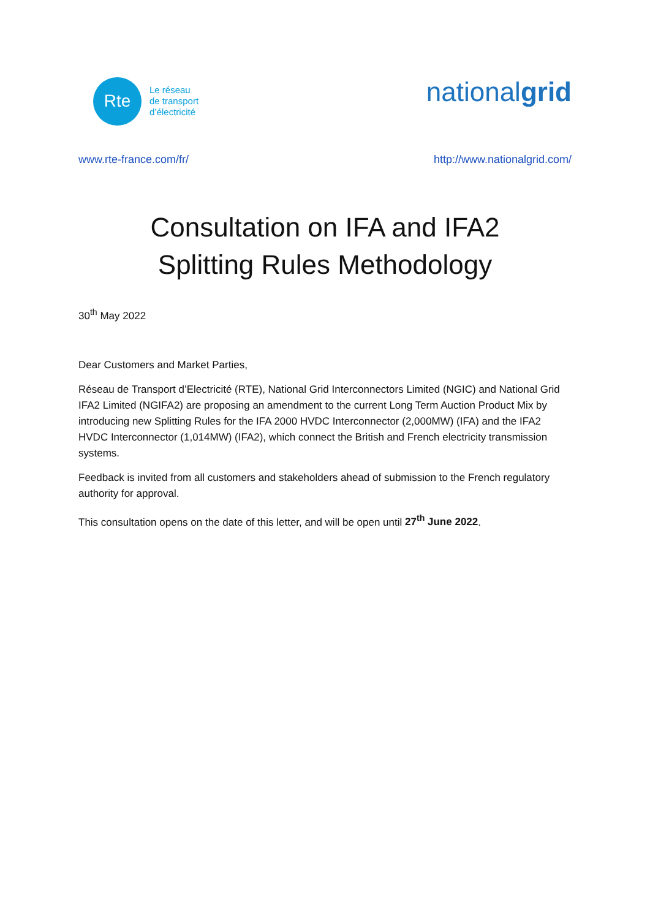Rte
Le réseau
de transport
d’électricité
nationalgrid
www.rte-france.com/fr/ http://www.nationalgrid.com/
Consultation on IFA and IFA2
Splitting Rules Methodology
30<sup>th</sup> May 2022
Dear Customers and Market Parties,
Réseau de Transport d’Electricité (RTE), National Grid Interconnectors Limited (NGIC) and National Grid IFA2 Limited (NGIFA2) are proposing an amendment to the current Long Term Auction Product Mix by introducing new Splitting Rules for the IFA 2000 HVDC Interconnector (2,000MW) (IFA) and the IFA2 HVDC Interconnector (1,014MW) (IFA2), which connect the British and French electricity transmission systems.
Feedback is invited from all customers and stakeholders ahead of submission to the French regulatory authority for approval.
This consultation opens on the date of this letter, and will be open until 27<sup>th</sup> June 2022.